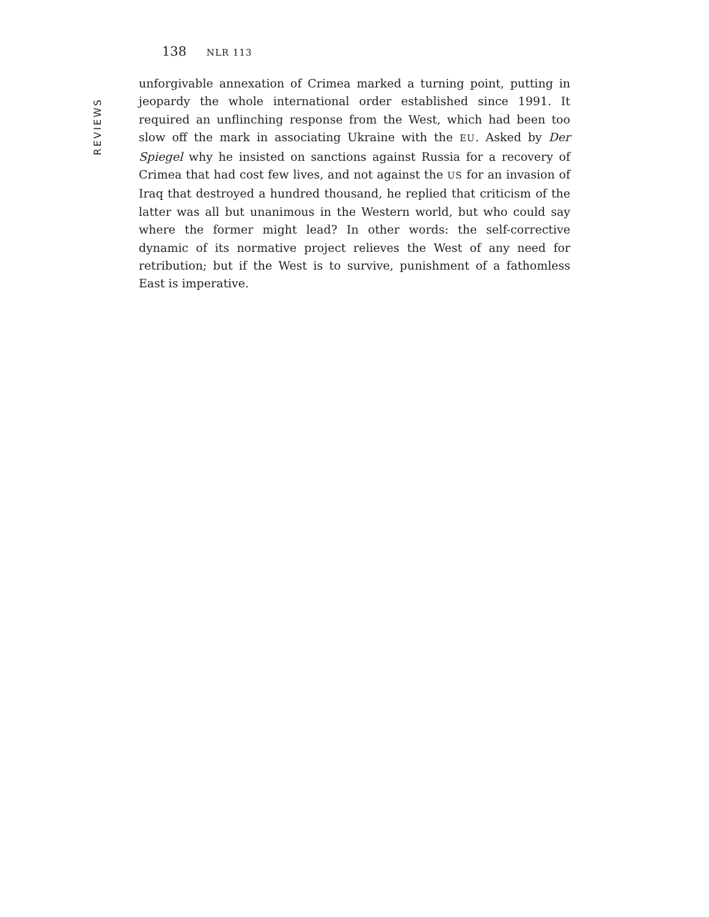138 NLR 113
REVIEWS
unforgivable annexation of Crimea marked a turning point, putting in jeopardy the whole international order established since 1991. It required an unflinching response from the West, which had been too slow off the mark in associating Ukraine with the EU. Asked by Der Spiegel why he insisted on sanctions against Russia for a recovery of Crimea that had cost few lives, and not against the US for an invasion of Iraq that destroyed a hundred thousand, he replied that criticism of the latter was all but unanimous in the Western world, but who could say where the former might lead? In other words: the self-corrective dynamic of its normative project relieves the West of any need for retribution; but if the West is to survive, punishment of a fathomless East is imperative.